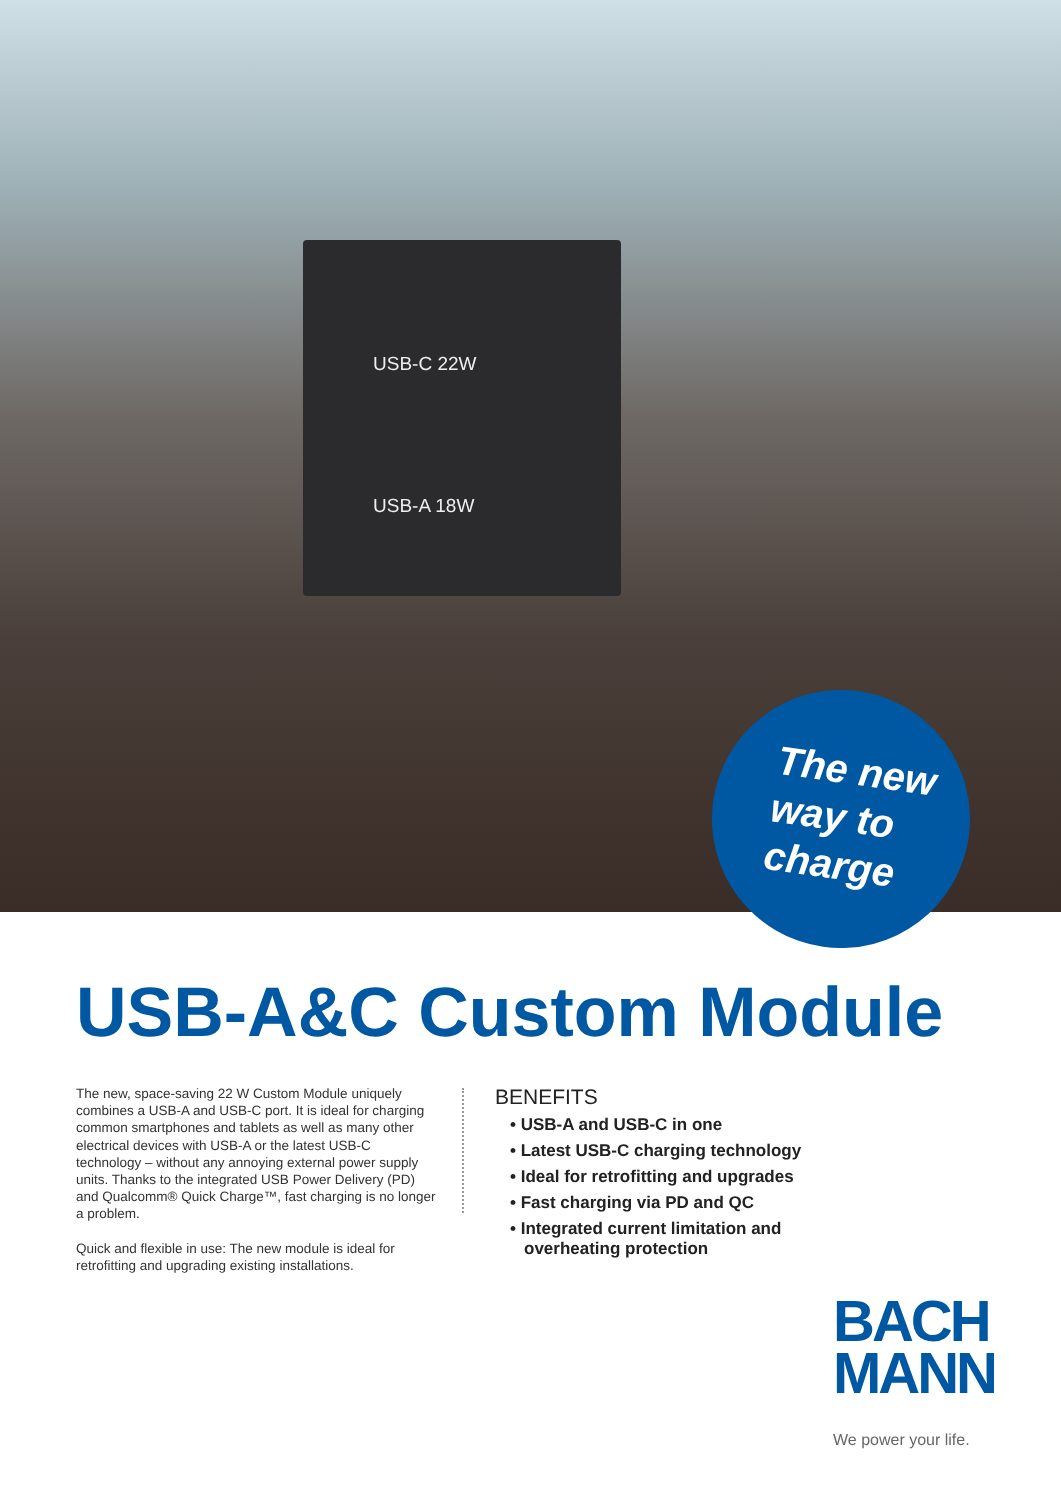USB-C 22W
USB-A 18W
The new
way to
charge
USB-A&C Custom Module
The new, space-saving 22 W Custom Module uniquely combines a USB-A and USB-C port. It is ideal for charg­ing common smartphones and tablets as well as many other electrical devices with USB-A or the latest USB-C technology – without any annoying external power supply units. Thanks to the integrated USB Power Delivery (PD) and Qualcomm® Quick Charge™, fast charging is no longer a problem.
Quick and flexible in use: The new module is ideal for retrofitting and upgrading existing installations.
BENEFITS
• USB-A and USB-C in one
• Latest USB-C charging technology
• Ideal for retrofitting and upgrades
• Fast charging via PD and QC
• Integrated current limitation and
overheating protection
BACH
MANN
We power your life.